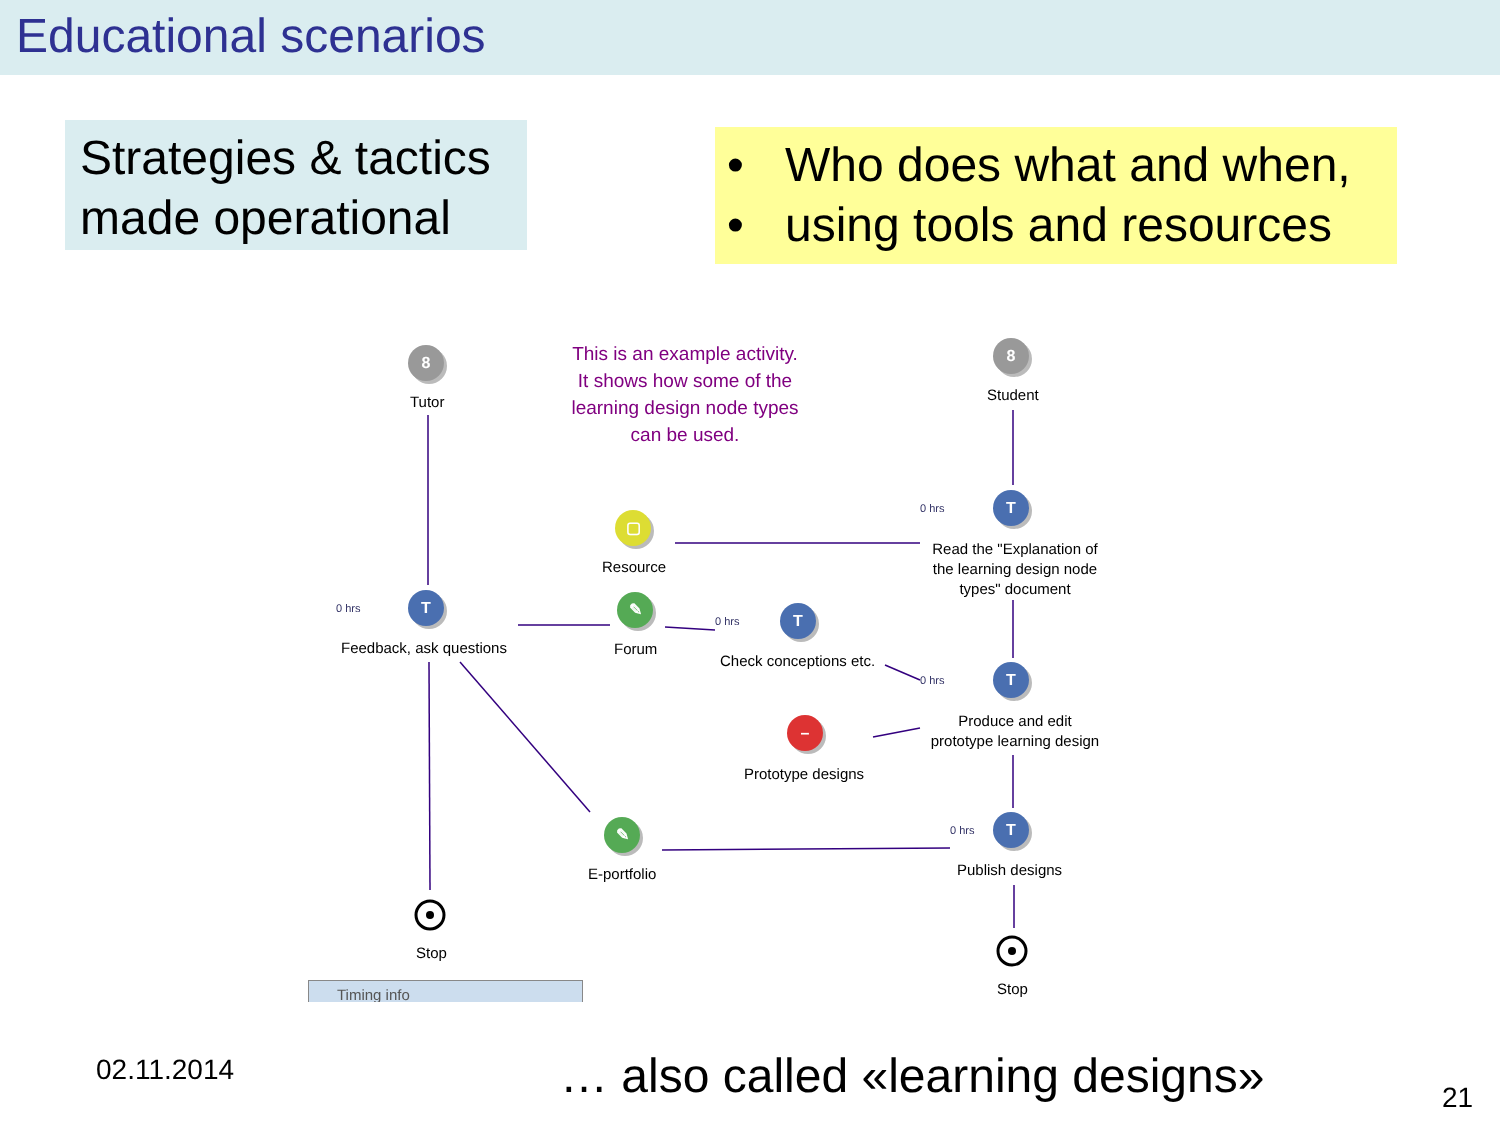Educational scenarios
Strategies & tactics
made operational
• Who does what and when,
• using tools and resources
8
Tutor
This is an example activity. It shows how some of the learning design node types can be used.
8
Student
0 hrs T
▢
Resource
Read the "Explanation of the learning design node types" document
0 hrs T
Feedback, ask questions
✎
Forum
0 hrs T
Check conceptions etc.
0 hrs T
Produce and edit prototype learning design
–
Prototype designs
0 hrs T
Publish designs
✎
E-portfolio
Stop
Stop
Timing info
02.11.2014
… also called «learning designs»
21